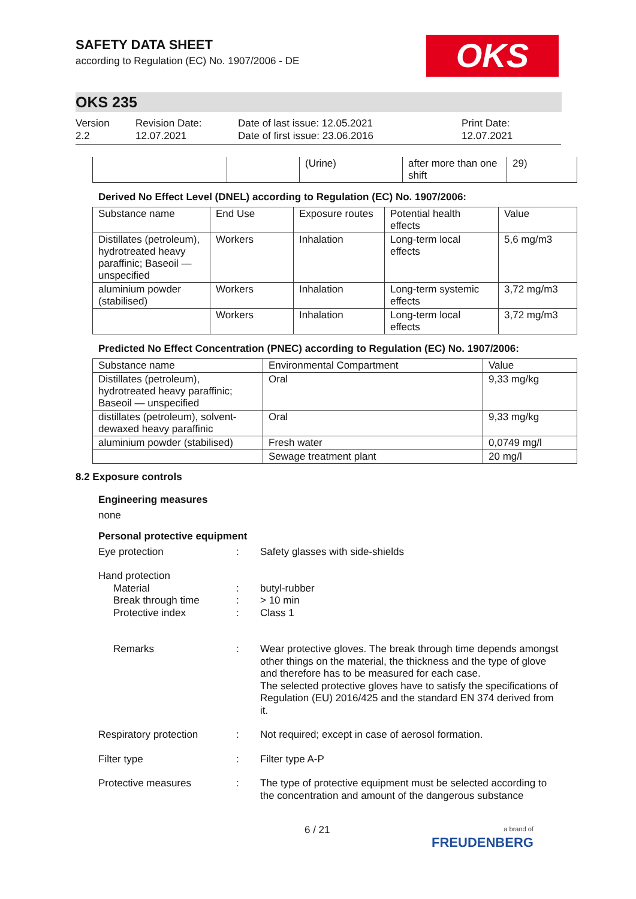OKS
SAFETY DATA SHEET
according to Regulation (EC) No. 1907/2006 - DE
OKS 235
Version
2.2
Revision Date:
12.07.2021
Date of last issue: 12.05.2021
Date of first issue: 23.06.2016
Print Date:
12.07.2021
| | | (Urine) | after more than one shift | 29) |
Derived No Effect Level (DNEL) according to Regulation (EC) No. 1907/2006:
| Substance name | End Use | Exposure routes | Potential health effects | Value |
| --- | --- | --- | --- | --- |
| Distillates (petroleum), hydrotreated heavy paraffinic; Baseoil — unspecified | Workers | Inhalation | Long-term local effects | 5,6 mg/m3 |
| aluminium powder (stabilised) | Workers | Inhalation | Long-term systemic effects | 3,72 mg/m3 |
| | Workers | Inhalation | Long-term local effects | 3,72 mg/m3 |
Predicted No Effect Concentration (PNEC) according to Regulation (EC) No. 1907/2006:
| Substance name | Environmental Compartment | Value |
| --- | --- | --- |
| Distillates (petroleum), hydrotreated heavy paraffinic; Baseoil — unspecified | Oral | 9,33 mg/kg |
| distillates (petroleum), solvent-dewaxed heavy paraffinic | Oral | 9,33 mg/kg |
| aluminium powder (stabilised) | Fresh water | 0,0749 mg/l |
| | Sewage treatment plant | 20 mg/l |
8.2 Exposure controls
Engineering measures
none
Personal protective equipment
Eye protection : Safety glasses with side-shields
Hand protection
Material
Break through time
Protective index
:
:
:
butyl-rubber
> 10 min
Class 1
Remarks : Wear protective gloves. The break through time depends amongst other things on the material, the thickness and the type of glove and therefore has to be measured for each case.
The selected protective gloves have to satisfy the specifications of Regulation (EU) 2016/425 and the standard EN 374 derived from it.
Respiratory protection : Not required; except in case of aerosol formation.
Filter type : Filter type A-P
Protective measures : The type of protective equipment must be selected according to the concentration and amount of the dangerous substance
6 / 21
a brand of
FREUDENBERG